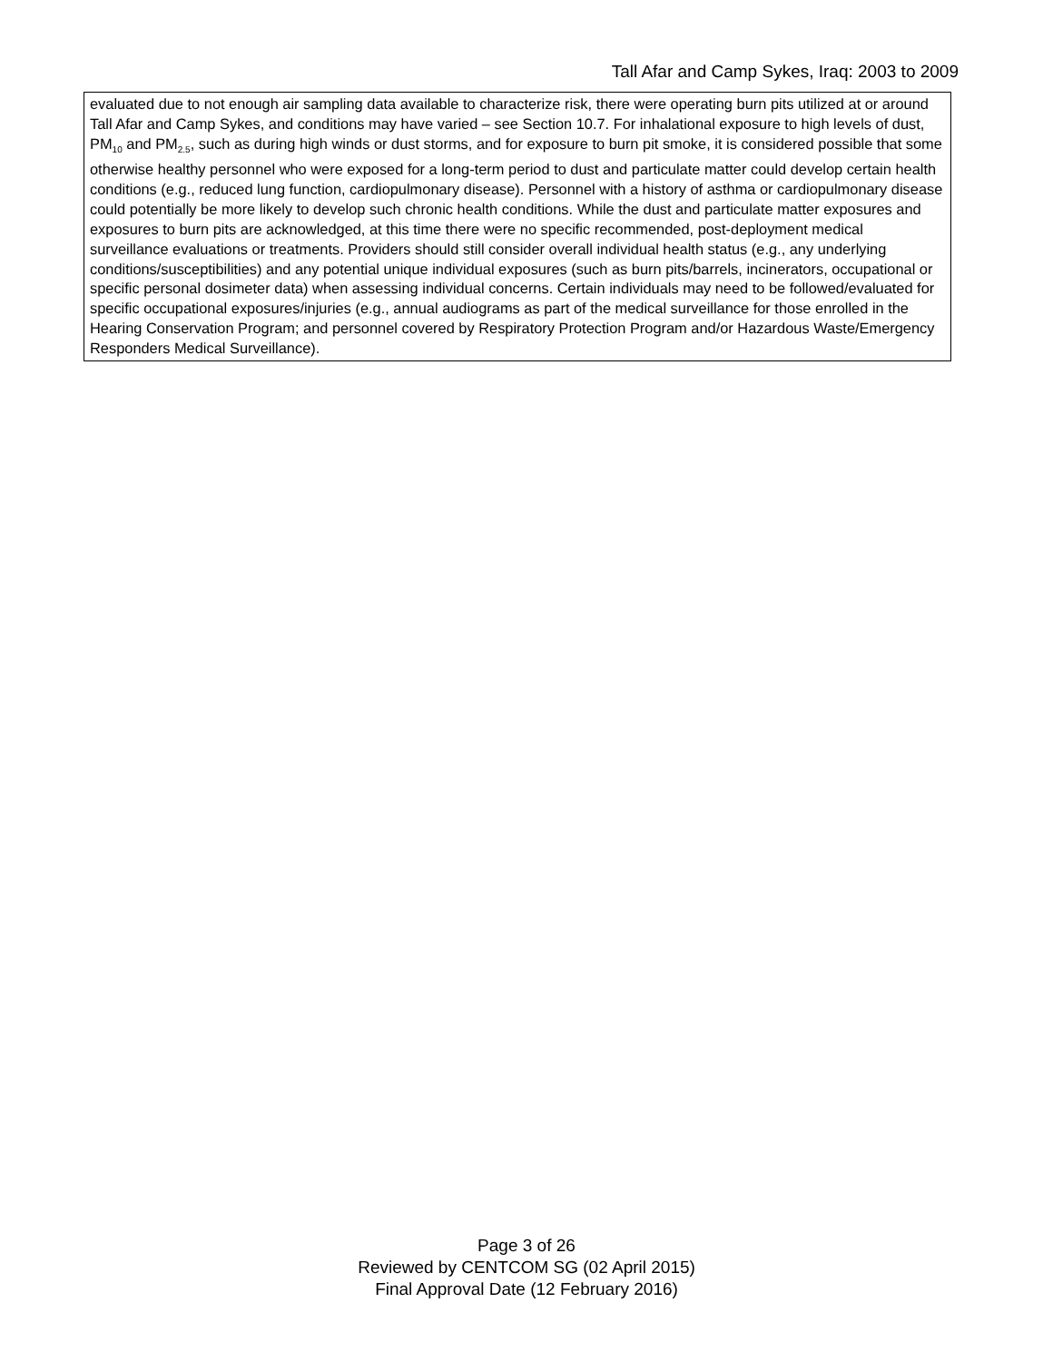Tall Afar and Camp Sykes, Iraq: 2003 to 2009
evaluated due to not enough air sampling data available to characterize risk, there were operating burn pits utilized at or around Tall Afar and Camp Sykes, and conditions may have varied – see Section 10.7. For inhalational exposure to high levels of dust, PM<sub>10</sub> and PM<sub>2.5</sub>, such as during high winds or dust storms, and for exposure to burn pit smoke, it is considered possible that some otherwise healthy personnel who were exposed for a long-term period to dust and particulate matter could develop certain health conditions (e.g., reduced lung function, cardiopulmonary disease). Personnel with a history of asthma or cardiopulmonary disease could potentially be more likely to develop such chronic health conditions. While the dust and particulate matter exposures and exposures to burn pits are acknowledged, at this time there were no specific recommended, post-deployment medical surveillance evaluations or treatments. Providers should still consider overall individual health status (e.g., any underlying conditions/susceptibilities) and any potential unique individual exposures (such as burn pits/barrels, incinerators, occupational or specific personal dosimeter data) when assessing individual concerns. Certain individuals may need to be followed/evaluated for specific occupational exposures/injuries (e.g., annual audiograms as part of the medical surveillance for those enrolled in the Hearing Conservation Program; and personnel covered by Respiratory Protection Program and/or Hazardous Waste/Emergency Responders Medical Surveillance).
Page 3 of 26
Reviewed by CENTCOM SG (02 April 2015)
Final Approval Date (12 February 2016)